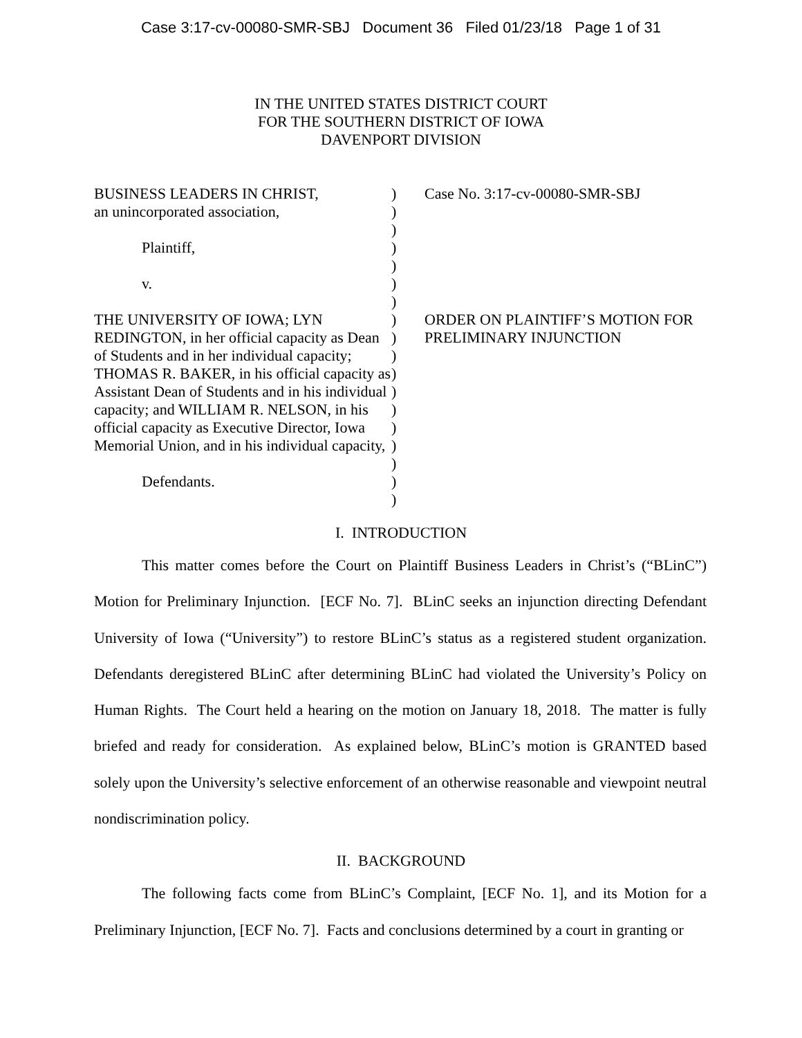Case 3:17-cv-00080-SMR-SBJ Document 36 Filed 01/23/18 Page 1 of 31
IN THE UNITED STATES DISTRICT COURT
FOR THE SOUTHERN DISTRICT OF IOWA
DAVENPORT DIVISION
BUSINESS LEADERS IN CHRIST,
an unincorporated association,
Plaintiff,
v.
THE UNIVERSITY OF IOWA; LYN REDINGTON, in her official capacity as Dean of Students and in her individual capacity; THOMAS R. BAKER, in his official capacity as Assistant Dean of Students and in his individual capacity; and WILLIAM R. NELSON, in his official capacity as Executive Director, Iowa Memorial Union, and in his individual capacity,
Defendants.
)
)
)
)
)
)
)
)
)
)
)
)
)
)
)
)
)
)
Case No. 3:17-cv-00080-SMR-SBJ
ORDER ON PLAINTIFF’S MOTION FOR PRELIMINARY INJUNCTION
I. INTRODUCTION
This matter comes before the Court on Plaintiff Business Leaders in Christ’s (“BLinC”) Motion for Preliminary Injunction. [ECF No. 7]. BLinC seeks an injunction directing Defendant University of Iowa (“University”) to restore BLinC’s status as a registered student organization. Defendants deregistered BLinC after determining BLinC had violated the University’s Policy on Human Rights. The Court held a hearing on the motion on January 18, 2018. The matter is fully briefed and ready for consideration. As explained below, BLinC’s motion is GRANTED based solely upon the University’s selective enforcement of an otherwise reasonable and viewpoint neutral nondiscrimination policy.
II. BACKGROUND
The following facts come from BLinC’s Complaint, [ECF No. 1], and its Motion for a Preliminary Injunction, [ECF No. 7]. Facts and conclusions determined by a court in granting or